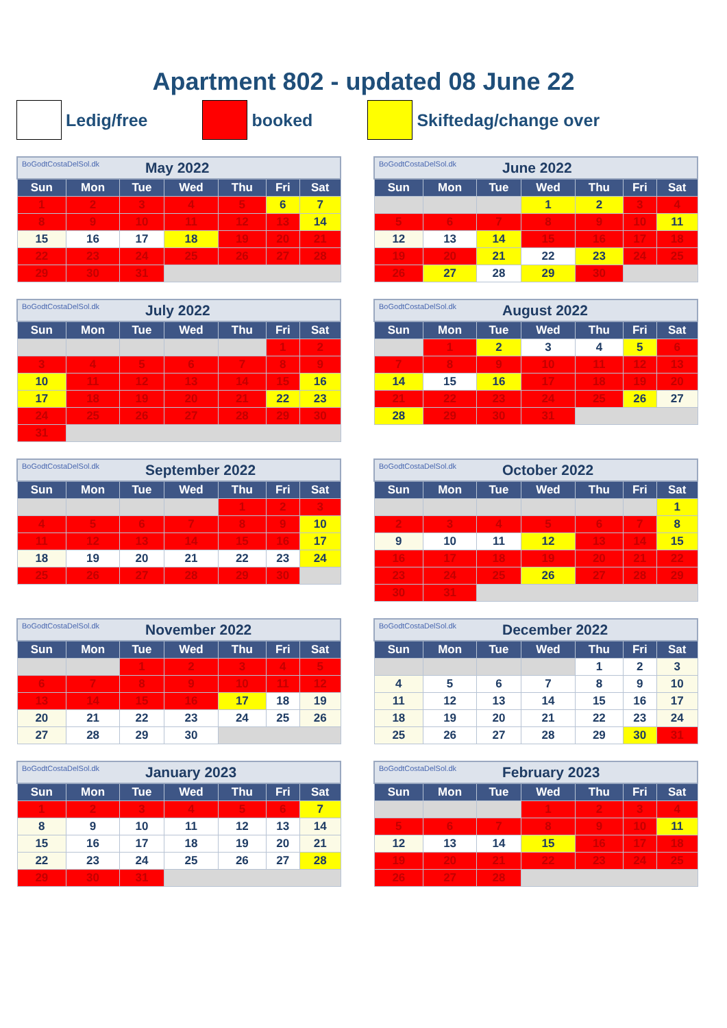Apartment 802 - updated 08 June 22
Ledig/free booked Skiftedag/change over
| BoGodtCostaDelSol.dk May 2022 | | | | | | |
| Sun | Mon | Tue | Wed | Thu | Fri | Sat |
| 1 | 2 | 3 | 4 | 5 | 6 | 7 |
| 8 | 9 | 10 | 11 | 12 | 13 | 14 |
| 15 | 16 | 17 | 18 | 19 | 20 | 21 |
| 22 | 23 | 24 | 25 | 26 | 27 | 28 |
| 29 | 30 | 31 | | | | |
| BoGodtCostaDelSol.dk June 2022 | | | | | | |
| Sun | Mon | Tue | Wed | Thu | Fri | Sat |
| | | | 1 | 2 | 3 | 4 |
| 5 | 6 | 7 | 8 | 9 | 10 | 11 |
| 12 | 13 | 14 | 15 | 16 | 17 | 18 |
| 19 | 20 | 21 | 22 | 23 | 24 | 25 |
| 26 | 27 | 28 | 29 | 30 | | |
| BoGodtCostaDelSol.dk July 2022 | | | | | | |
| Sun | Mon | Tue | Wed | Thu | Fri | Sat |
| | | | | | 1 | 2 |
| 3 | 4 | 5 | 6 | 7 | 8 | 9 |
| 10 | 11 | 12 | 13 | 14 | 15 | 16 |
| 17 | 18 | 19 | 20 | 21 | 22 | 23 |
| 24 | 25 | 26 | 27 | 28 | 29 | 30 |
| 31 | | | | | | |
| BoGodtCostaDelSol.dk August 2022 | | | | | | |
| Sun | Mon | Tue | Wed | Thu | Fri | Sat |
| | 1 | 2 | 3 | 4 | 5 | 6 |
| 7 | 8 | 9 | 10 | 11 | 12 | 13 |
| 14 | 15 | 16 | 17 | 18 | 19 | 20 |
| 21 | 22 | 23 | 24 | 25 | 26 | 27 |
| 28 | 29 | 30 | 31 | | | |
| BoGodtCostaDelSol.dk September 2022 | | | | | | |
| Sun | Mon | Tue | Wed | Thu | Fri | Sat |
| | | | | 1 | 2 | 3 |
| 4 | 5 | 6 | 7 | 8 | 9 | 10 |
| 11 | 12 | 13 | 14 | 15 | 16 | 17 |
| 18 | 19 | 20 | 21 | 22 | 23 | 24 |
| 25 | 26 | 27 | 28 | 29 | 30 | |
| BoGodtCostaDelSol.dk October 2022 | | | | | | |
| Sun | Mon | Tue | Wed | Thu | Fri | Sat |
| | | | | | | 1 |
| 2 | 3 | 4 | 5 | 6 | 7 | 8 |
| 9 | 10 | 11 | 12 | 13 | 14 | 15 |
| 16 | 17 | 18 | 19 | 20 | 21 | 22 |
| 23 | 24 | 25 | 26 | 27 | 28 | 29 |
| 30 | 31 | | | | | |
| BoGodtCostaDelSol.dk November 2022 | | | | | | |
| Sun | Mon | Tue | Wed | Thu | Fri | Sat |
| | | 1 | 2 | 3 | 4 | 5 |
| 6 | 7 | 8 | 9 | 10 | 11 | 12 |
| 13 | 14 | 15 | 16 | 17 | 18 | 19 |
| 20 | 21 | 22 | 23 | 24 | 25 | 26 |
| 27 | 28 | 29 | 30 | | | |
| BoGodtCostaDelSol.dk December 2022 | | | | | | |
| Sun | Mon | Tue | Wed | Thu | Fri | Sat |
| | | | | 1 | 2 | 3 |
| 4 | 5 | 6 | 7 | 8 | 9 | 10 |
| 11 | 12 | 13 | 14 | 15 | 16 | 17 |
| 18 | 19 | 20 | 21 | 22 | 23 | 24 |
| 25 | 26 | 27 | 28 | 29 | 30 | 31 |
| BoGodtCostaDelSol.dk January 2023 | | | | | | |
| Sun | Mon | Tue | Wed | Thu | Fri | Sat |
| 1 | 2 | 3 | 4 | 5 | 6 | 7 |
| 8 | 9 | 10 | 11 | 12 | 13 | 14 |
| 15 | 16 | 17 | 18 | 19 | 20 | 21 |
| 22 | 23 | 24 | 25 | 26 | 27 | 28 |
| 29 | 30 | 31 | | | | |
| BoGodtCostaDelSol.dk February 2023 | | | | | | |
| Sun | Mon | Tue | Wed | Thu | Fri | Sat |
| | | | 1 | 2 | 3 | 4 |
| 5 | 6 | 7 | 8 | 9 | 10 | 11 |
| 12 | 13 | 14 | 15 | 16 | 17 | 18 |
| 19 | 20 | 21 | 22 | 23 | 24 | 25 |
| 26 | 27 | 28 | | | | |